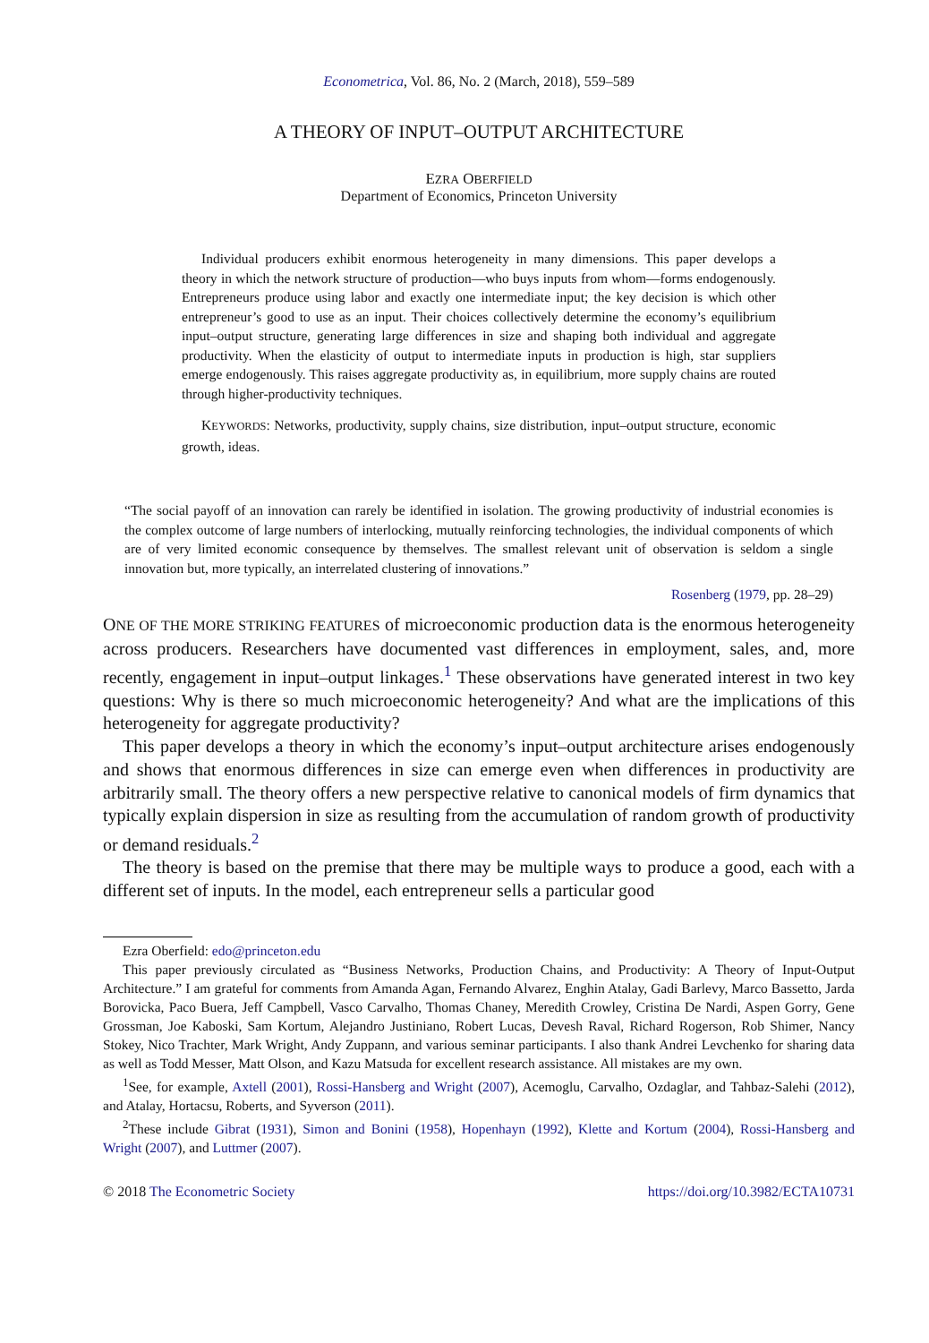Econometrica, Vol. 86, No. 2 (March, 2018), 559–589
A THEORY OF INPUT–OUTPUT ARCHITECTURE
EZRA OBERFIELD
Department of Economics, Princeton University
Individual producers exhibit enormous heterogeneity in many dimensions. This paper develops a theory in which the network structure of production—who buys inputs from whom—forms endogenously. Entrepreneurs produce using labor and exactly one intermediate input; the key decision is which other entrepreneur’s good to use as an input. Their choices collectively determine the economy’s equilibrium input–output structure, generating large differences in size and shaping both individual and aggregate productivity. When the elasticity of output to intermediate inputs in production is high, star suppliers emerge endogenously. This raises aggregate productivity as, in equilibrium, more supply chains are routed through higher-productivity techniques.
KEYWORDS: Networks, productivity, supply chains, size distribution, input–output structure, economic growth, ideas.
“The social payoff of an innovation can rarely be identified in isolation. The growing productivity of industrial economies is the complex outcome of large numbers of interlocking, mutually reinforcing technologies, the individual components of which are of very limited economic consequence by themselves. The smallest relevant unit of observation is seldom a single innovation but, more typically, an interrelated clustering of innovations.”
Rosenberg (1979, pp. 28–29)
ONE OF THE MORE STRIKING FEATURES of microeconomic production data is the enormous heterogeneity across producers. Researchers have documented vast differences in employment, sales, and, more recently, engagement in input–output linkages.<sup>1</sup> These observations have generated interest in two key questions: Why is there so much microeconomic heterogeneity? And what are the implications of this heterogeneity for aggregate productivity?
This paper develops a theory in which the economy’s input–output architecture arises endogenously and shows that enormous differences in size can emerge even when differences in productivity are arbitrarily small. The theory offers a new perspective relative to canonical models of firm dynamics that typically explain dispersion in size as resulting from the accumulation of random growth of productivity or demand residuals.<sup>2</sup>
The theory is based on the premise that there may be multiple ways to produce a good, each with a different set of inputs. In the model, each entrepreneur sells a particular good
Ezra Oberfield: edo@princeton.edu
This paper previously circulated as “Business Networks, Production Chains, and Productivity: A Theory of Input-Output Architecture.” I am grateful for comments from Amanda Agan, Fernando Alvarez, Enghin Atalay, Gadi Barlevy, Marco Bassetto, Jarda Borovicka, Paco Buera, Jeff Campbell, Vasco Carvalho, Thomas Chaney, Meredith Crowley, Cristina De Nardi, Aspen Gorry, Gene Grossman, Joe Kaboski, Sam Kortum, Alejandro Justiniano, Robert Lucas, Devesh Raval, Richard Rogerson, Rob Shimer, Nancy Stokey, Nico Trachter, Mark Wright, Andy Zuppann, and various seminar participants. I also thank Andrei Levchenko for sharing data as well as Todd Messer, Matt Olson, and Kazu Matsuda for excellent research assistance. All mistakes are my own.
<sup>1</sup> See, for example, Axtell (2001), Rossi-Hansberg and Wright (2007), Acemoglu, Carvalho, Ozdaglar, and Tahbaz-Salehi (2012), and Atalay, Hortacsu, Roberts, and Syverson (2011).
<sup>2</sup> These include Gibrat (1931), Simon and Bonini (1958), Hopenhayn (1992), Klette and Kortum (2004), Rossi-Hansberg and Wright (2007), and Luttmer (2007).
© 2018 The Econometric Society https://doi.org/10.3982/ECTA10731